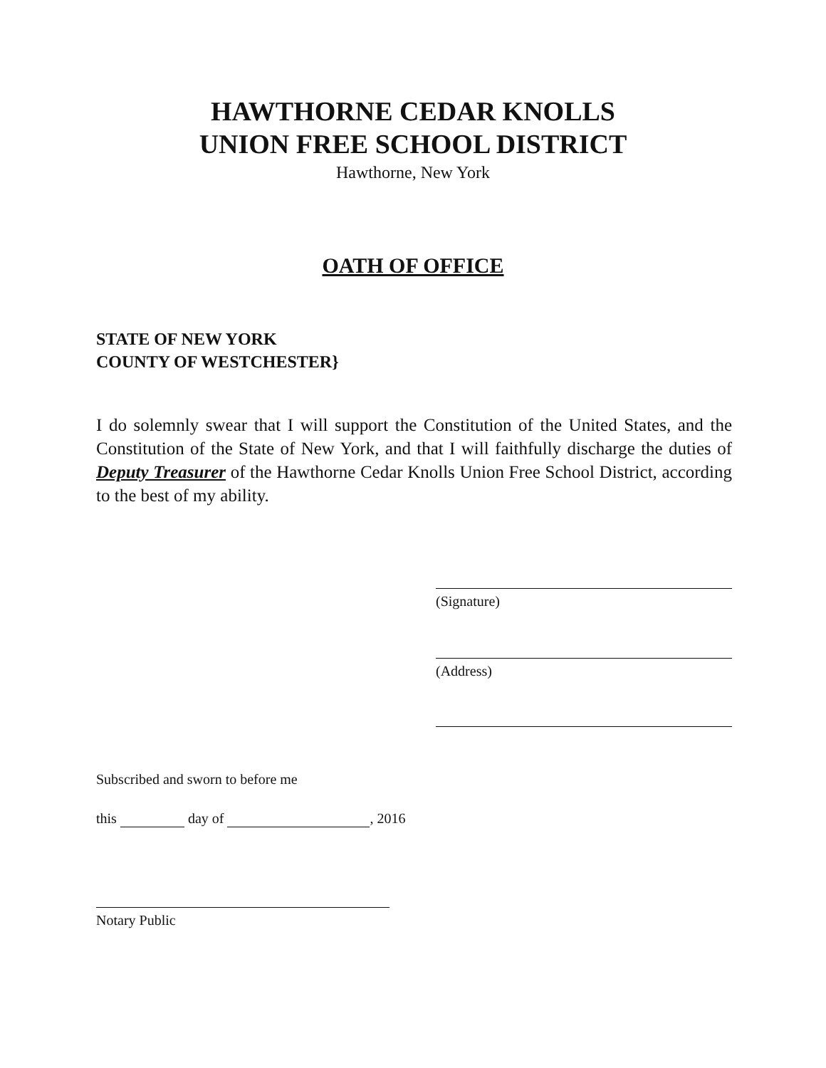HAWTHORNE CEDAR KNOLLS
UNION FREE SCHOOL DISTRICT
Hawthorne, New York
OATH OF OFFICE
STATE OF NEW YORK
COUNTY OF WESTCHESTER}
I do solemnly swear that I will support the Constitution of the United States, and the Constitution of the State of New York, and that I will faithfully discharge the duties of Deputy Treasurer of the Hawthorne Cedar Knolls Union Free School District, according to the best of my ability.
(Signature)
(Address)
Subscribed and sworn to before me
this day of , 2016
Notary Public